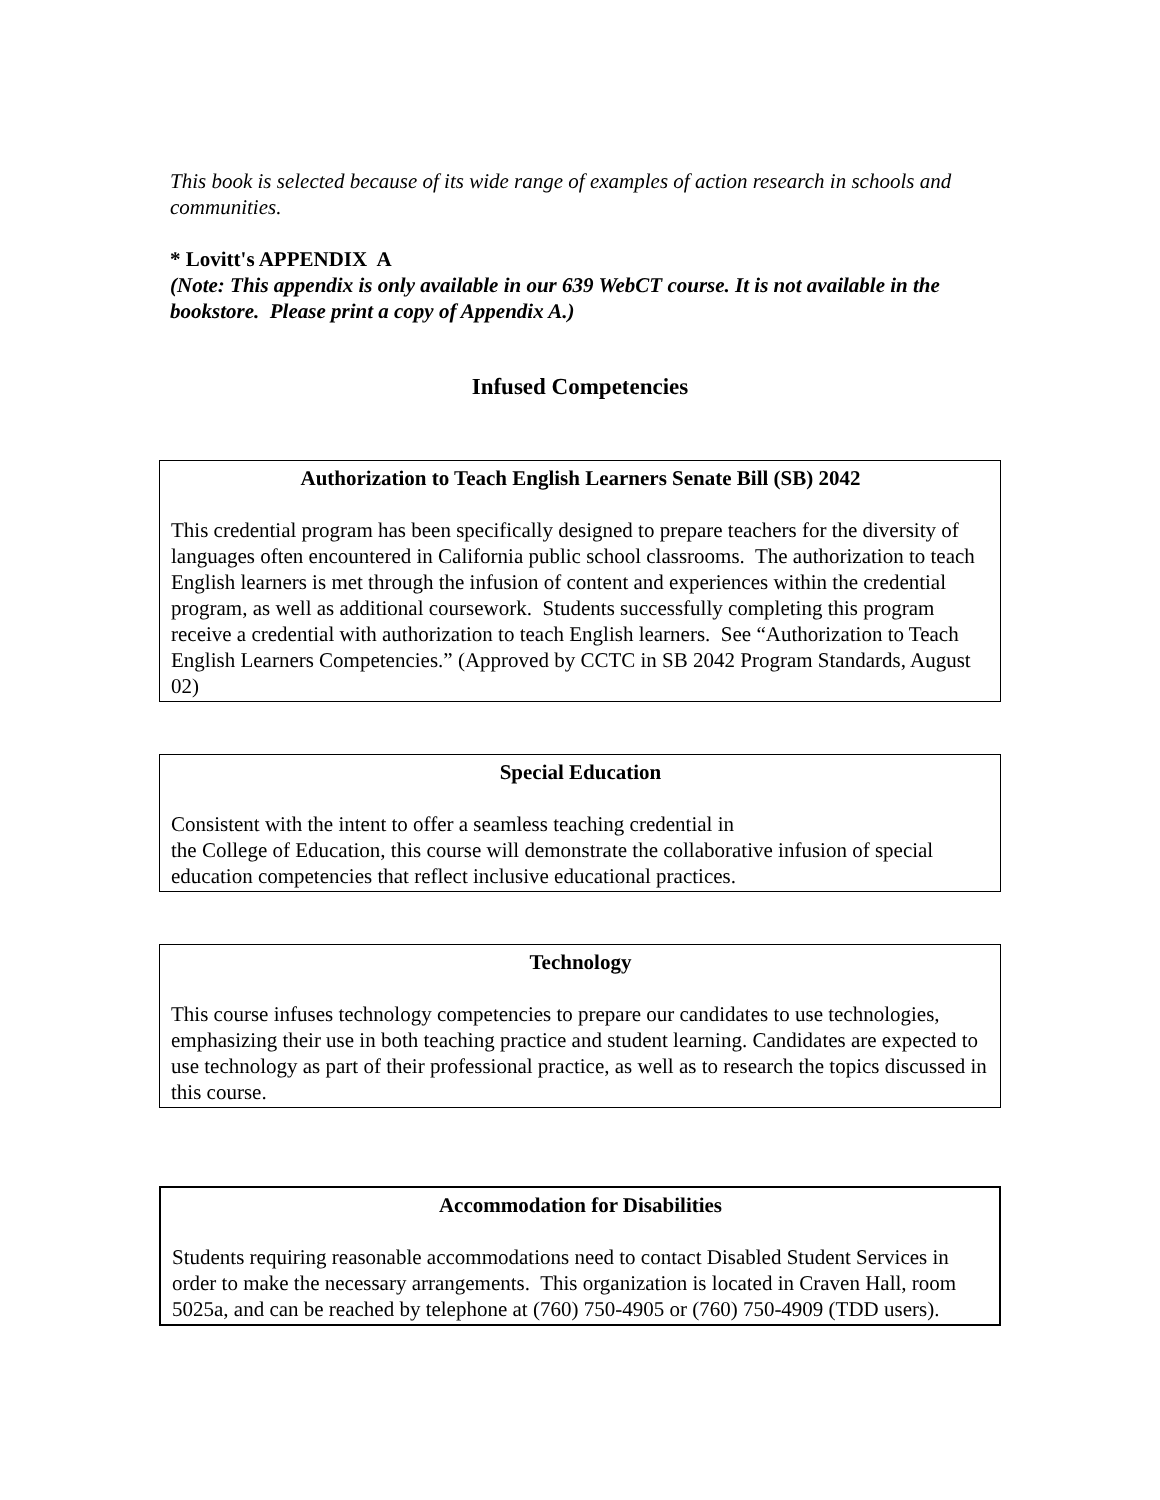This book is selected because of its wide range of examples of action research in schools and communities.
* Lovitt's APPENDIX A
(Note: This appendix is only available in our 639 WebCT course. It is not available in the bookstore. Please print a copy of Appendix A.)
Infused Competencies
Authorization to Teach English Learners Senate Bill (SB) 2042
This credential program has been specifically designed to prepare teachers for the diversity of languages often encountered in California public school classrooms. The authorization to teach English learners is met through the infusion of content and experiences within the credential program, as well as additional coursework. Students successfully completing this program receive a credential with authorization to teach English learners. See “Authorization to Teach English Learners Competencies.” (Approved by CCTC in SB 2042 Program Standards, August 02)
Special Education
Consistent with the intent to offer a seamless teaching credential in
the College of Education, this course will demonstrate the collaborative infusion of special education competencies that reflect inclusive educational practices.
Technology
This course infuses technology competencies to prepare our candidates to use technologies, emphasizing their use in both teaching practice and student learning. Candidates are expected to use technology as part of their professional practice, as well as to research the topics discussed in this course.
Accommodation for Disabilities
Students requiring reasonable accommodations need to contact Disabled Student Services in order to make the necessary arrangements. This organization is located in Craven Hall, room 5025a, and can be reached by telephone at (760) 750-4905 or (760) 750-4909 (TDD users).